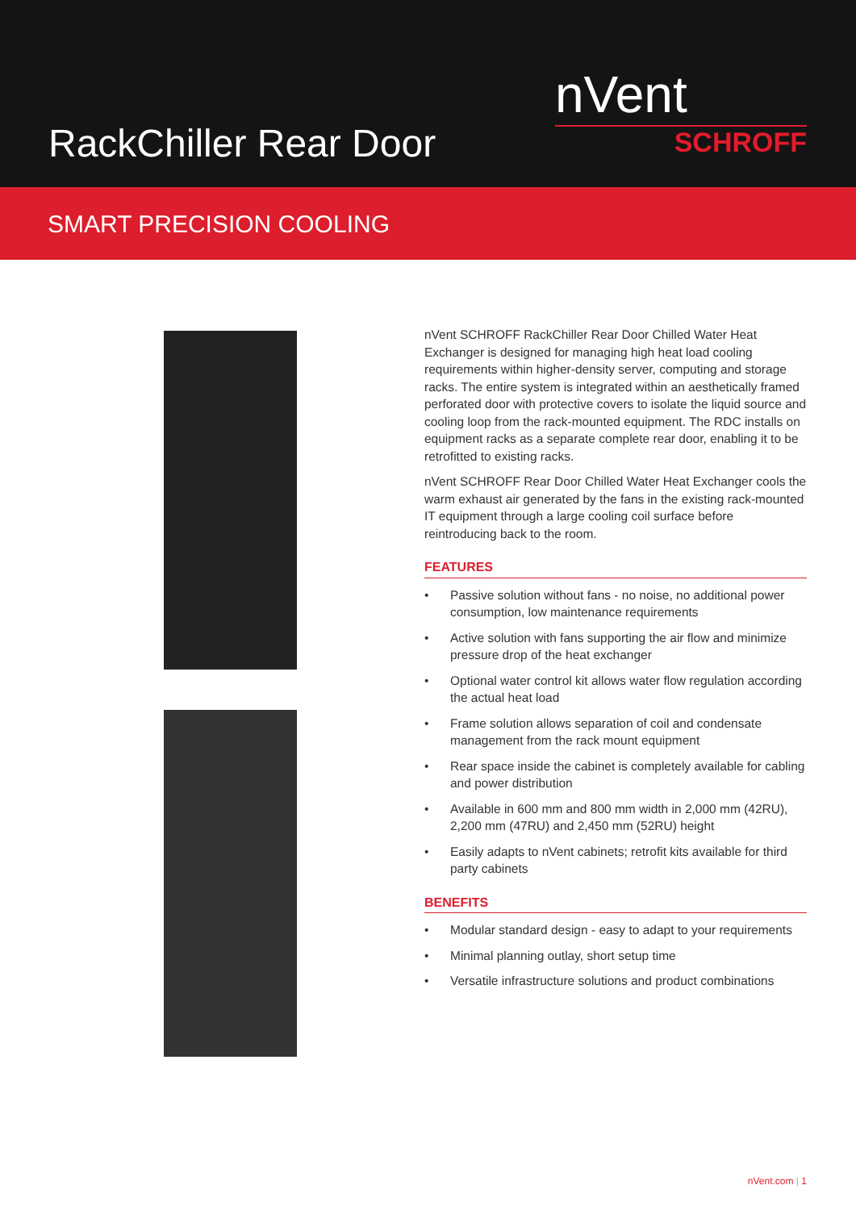RackChiller Rear Door
nVent
SCHROFF
SMART PRECISION COOLING
nVent SCHROFF RackChiller Rear Door Chilled Water Heat Exchanger is designed for managing high heat load cooling requirements within higher-density server, computing and storage racks. The entire system is integrated within an aesthetically framed perforated door with protective covers to isolate the liquid source and cooling loop from the rack-mounted equipment. The RDC installs on equipment racks as a separate complete rear door, enabling it to be retrofitted to existing racks.
nVent SCHROFF Rear Door Chilled Water Heat Exchanger cools the warm exhaust air generated by the fans in the existing rack-mounted IT equipment through a large cooling coil surface before reintroducing back to the room.
FEATURES
• Passive solution without fans - no noise, no additional power consumption, low maintenance requirements
• Active solution with fans supporting the air flow and minimize pressure drop of the heat exchanger
• Optional water control kit allows water flow regulation according the actual heat load
• Frame solution allows separation of coil and condensate management from the rack mount equipment
• Rear space inside the cabinet is completely available for cabling and power distribution
• Available in 600 mm and 800 mm width in 2,000 mm (42RU), 2,200 mm (47RU) and 2,450 mm (52RU) height
• Easily adapts to nVent cabinets; retrofit kits available for third party cabinets
BENEFITS
• Modular standard design - easy to adapt to your requirements
• Minimal planning outlay, short setup time
• Versatile infrastructure solutions and product combinations
nVent.com | 1